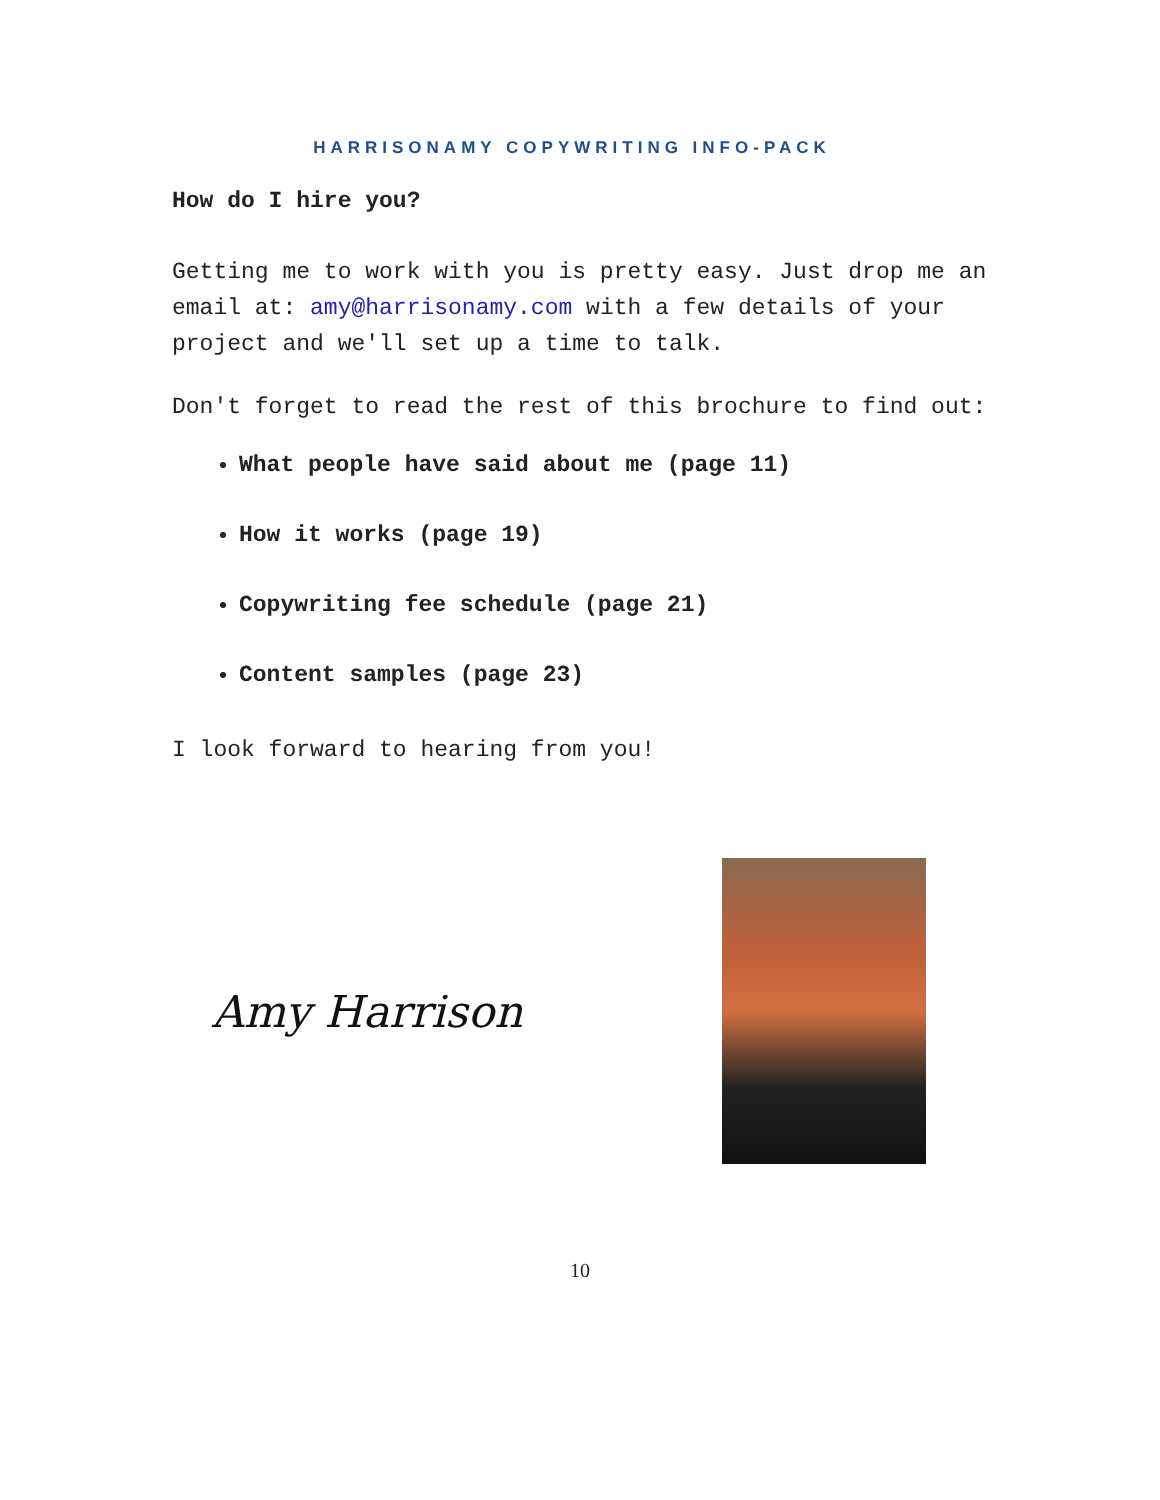HARRISONAMY COPYWRITING INFO-PACK
How do I hire you?
Getting me to work with you is pretty easy. Just drop me an email at: amy@harrisonamy.com with a few details of your project and we'll set up a time to talk.
Don't forget to read the rest of this brochure to find out:
What people have said about me (page 11)
How it works (page 19)
Copywriting fee schedule (page 21)
Content samples (page 23)
I look forward to hearing from you!
Amy Harrison
10